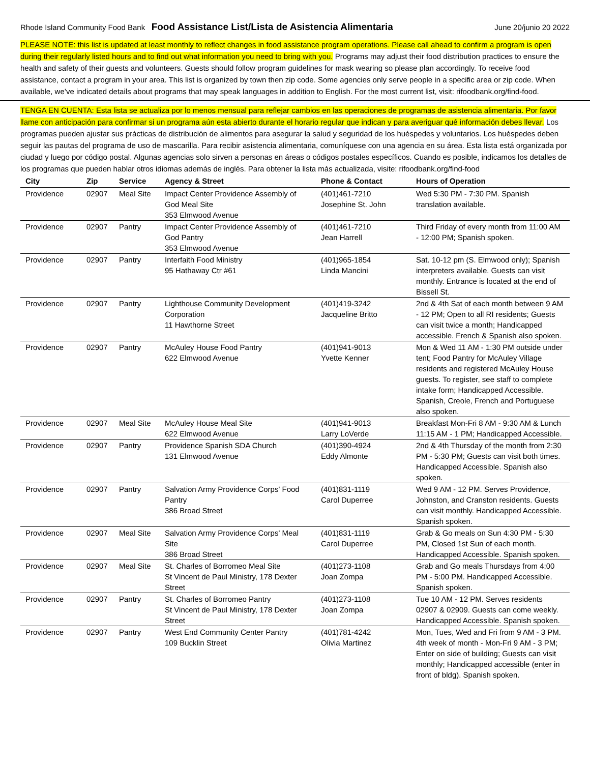Rhode Island Community Food Bank Food Assistance List/Lista de Asistencia Alimentaria June 20/junio 20 2022
PLEASE NOTE: this list is updated at least monthly to reflect changes in food assistance program operations. Please call ahead to confirm a program is open during their regularly listed hours and to find out what information you need to bring with you. Programs may adjust their food distribution practices to ensure the health and safety of their guests and volunteers. Guests should follow program guidelines for mask wearing so please plan accordingly. To receive food assistance, contact a program in your area. This list is organized by town then zip code. Some agencies only serve people in a specific area or zip code. When available, we’ve indicated details about programs that may speak languages in addition to English. For the most current list, visit: rifoodbank.org/find-food.
TENGA EN CUENTA: Esta lista se actualiza por lo menos mensual para reflejar cambios en las operaciones de programas de asistencia alimentaria. Por favor llame con anticipación para confirmar si un programa aún esta abierto durante el horario regular que indican y para averiguar qué información debes llevar. Los programas pueden ajustar sus prácticas de distribución de alimentos para asegurar la salud y seguridad de los huéspedes y voluntarios. Los huéspedes deben seguir las pautas del programa de uso de mascarilla. Para recibir asistencia alimentaria, comuníquese con una agencia en su área. Esta lista está organizada por ciudad y luego por código postal. Algunas agencias solo sirven a personas en áreas o códigos postales específicos. Cuando es posible, indicamos los detalles de los programas que pueden hablar otros idiomas además de inglés. Para obtener la lista más actualizada, visite: rifoodbank.org/find-food
| City | Zip | Service | Agency & Street | Phone & Contact | Hours of Operation |
| --- | --- | --- | --- | --- | --- |
| Providence | 02907 | Meal Site | Impact Center Providence Assembly of God Meal Site 353 Elmwood Avenue | (401)461-7210 Josephine St. John | Wed 5:30 PM - 7:30 PM. Spanish translation available. |
| Providence | 02907 | Pantry | Impact Center Providence Assembly of God Pantry 353 Elmwood Avenue | (401)461-7210 Jean Harrell | Third Friday of every month from 11:00 AM - 12:00 PM; Spanish spoken. |
| Providence | 02907 | Pantry | Interfaith Food Ministry 95 Hathaway Ctr #61 | (401)965-1854 Linda Mancini | Sat. 10-12 pm (S. Elmwood only); Spanish interpreters available. Guests can visit monthly. Entrance is located at the end of Bissell St. |
| Providence | 02907 | Pantry | Lighthouse Community Development Corporation 11 Hawthorne Street | (401)419-3242 Jacqueline Britto | 2nd & 4th Sat of each month between 9 AM - 12 PM; Open to all RI residents; Guests can visit twice a month; Handicapped accessible. French & Spanish also spoken. |
| Providence | 02907 | Pantry | McAuley House Food Pantry 622 Elmwood Avenue | (401)941-9013 Yvette Kenner | Mon & Wed 11 AM - 1:30 PM outside under tent; Food Pantry for McAuley Village residents and registered McAuley House guests. To register, see staff to complete intake form; Handicapped Accessible. Spanish, Creole, French and Portuguese also spoken. |
| Providence | 02907 | Meal Site | McAuley House Meal Site 622 Elmwood Avenue | (401)941-9013 Larry LoVerde | Breakfast Mon-Fri 8 AM - 9:30 AM & Lunch 11:15 AM - 1 PM; Handicapped Accessible. |
| Providence | 02907 | Pantry | Providence Spanish SDA Church 131 Elmwood Avenue | (401)390-4924 Eddy Almonte | 2nd & 4th Thursday of the month from 2:30 PM - 5:30 PM; Guests can visit both times. Handicapped Accessible. Spanish also spoken. |
| Providence | 02907 | Pantry | Salvation Army Providence Corps' Food Pantry 386 Broad Street | (401)831-1119 Carol Duperree | Wed 9 AM - 12 PM. Serves Providence, Johnston, and Cranston residents. Guests can visit monthly. Handicapped Accessible. Spanish spoken. |
| Providence | 02907 | Meal Site | Salvation Army Providence Corps' Meal Site 386 Broad Street | (401)831-1119 Carol Duperree | Grab & Go meals on Sun 4:30 PM - 5:30 PM, Closed 1st Sun of each month. Handicapped Accessible. Spanish spoken. |
| Providence | 02907 | Meal Site | St. Charles of Borromeo Meal Site St Vincent de Paul Ministry, 178 Dexter Street | (401)273-1108 Joan Zompa | Grab and Go meals Thursdays from 4:00 PM - 5:00 PM. Handicapped Accessible. Spanish spoken. |
| Providence | 02907 | Pantry | St. Charles of Borromeo Pantry St Vincent de Paul Ministry, 178 Dexter Street | (401)273-1108 Joan Zompa | Tue 10 AM - 12 PM. Serves residents 02907 & 02909. Guests can come weekly. Handicapped Accessible. Spanish spoken. |
| Providence | 02907 | Pantry | West End Community Center Pantry 109 Bucklin Street | (401)781-4242 Olivia Martinez | Mon, Tues, Wed and Fri from 9 AM - 3 PM. 4th week of month - Mon-Fri 9 AM - 3 PM; Enter on side of building; Guests can visit monthly; Handicapped accessible (enter in front of bldg). Spanish spoken. |